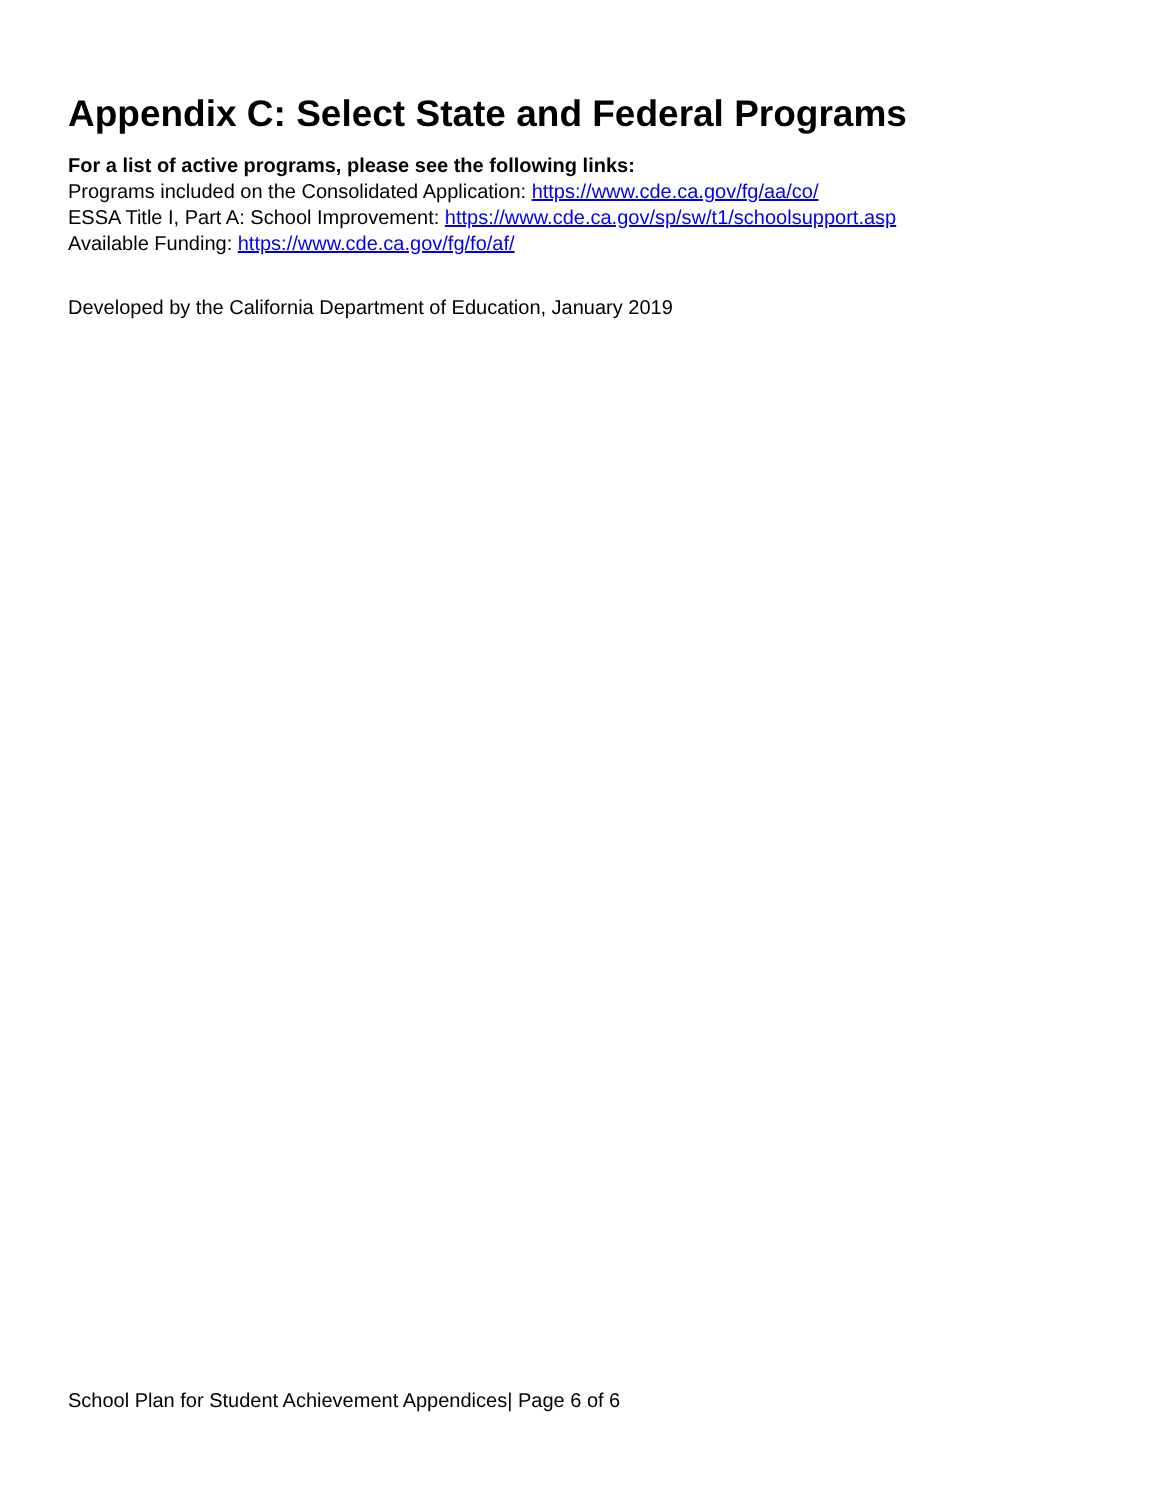Appendix C: Select State and Federal Programs
For a list of active programs, please see the following links:
Programs included on the Consolidated Application: https://www.cde.ca.gov/fg/aa/co/
ESSA Title I, Part A: School Improvement: https://www.cde.ca.gov/sp/sw/t1/schoolsupport.asp
Available Funding: https://www.cde.ca.gov/fg/fo/af/
Developed by the California Department of Education, January 2019
School Plan for Student Achievement Appendices| Page 6 of 6